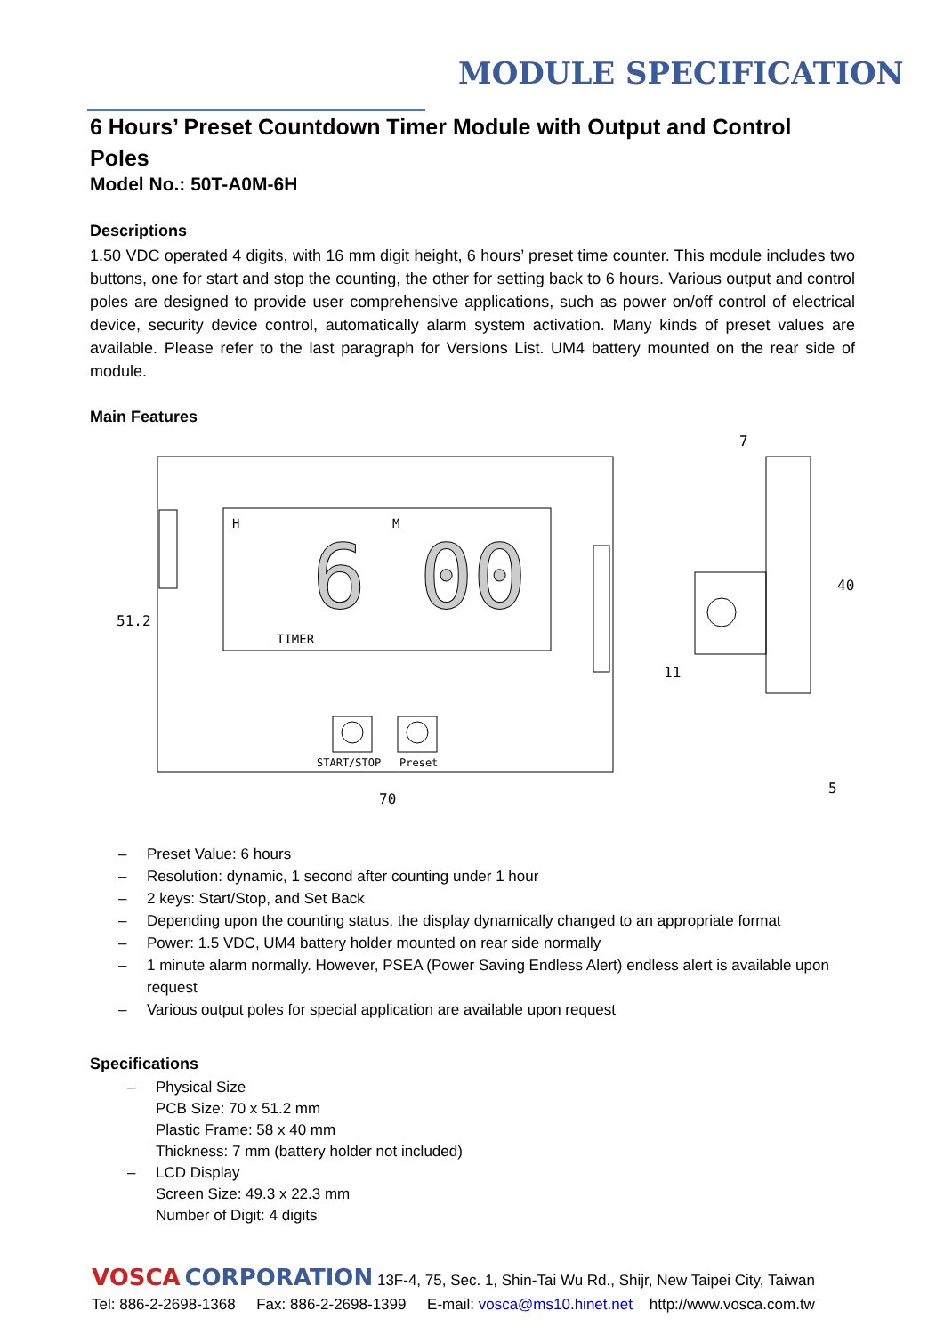MODULE SPECIFICATION
6 Hours’ Preset Countdown Timer Module with Output and Control Poles
Model No.: 50T-A0M-6H
Descriptions
1.50 VDC operated 4 digits, with 16 mm digit height, 6 hours’ preset time counter. This module includes two buttons, one for start and stop the counting, the other for setting back to 6 hours. Various output and control poles are designed to provide user comprehensive applications, such as power on/off control of electrical device, security device control, automatically alarm system activation. Many kinds of preset values are available. Please refer to the last paragraph for Versions List. UM4 battery mounted on the rear side of module.
Main Features
H
M
TIMER
6 00
START/STOP
Preset
70
51.2
7
40
11
5
– Preset Value: 6 hours
– Resolution: dynamic, 1 second after counting under 1 hour
– 2 keys: Start/Stop, and Set Back
– Depending upon the counting status, the display dynamically changed to an appropriate format
– Power: 1.5 VDC, UM4 battery holder mounted on rear side normally
– 1 minute alarm normally. However, PSEA (Power Saving Endless Alert) endless alert is available upon request
– Various output poles for special application are available upon request
Specifications
– Physical Size
PCB Size: 70 x 51.2 mm
Plastic Frame: 58 x 40 mm
Thickness: 7 mm (battery holder not included)
– LCD Display
Screen Size: 49.3 x 22.3 mm
Number of Digit: 4 digits
VOSCA CORPORATION 13F-4, 75, Sec. 1, Shin-Tai Wu Rd., Shijr, New Taipei City, Taiwan
Tel: 886-2-2698-1368 Fax: 886-2-2698-1399 E-mail: vosca@ms10.hinet.net http://www.vosca.com.tw